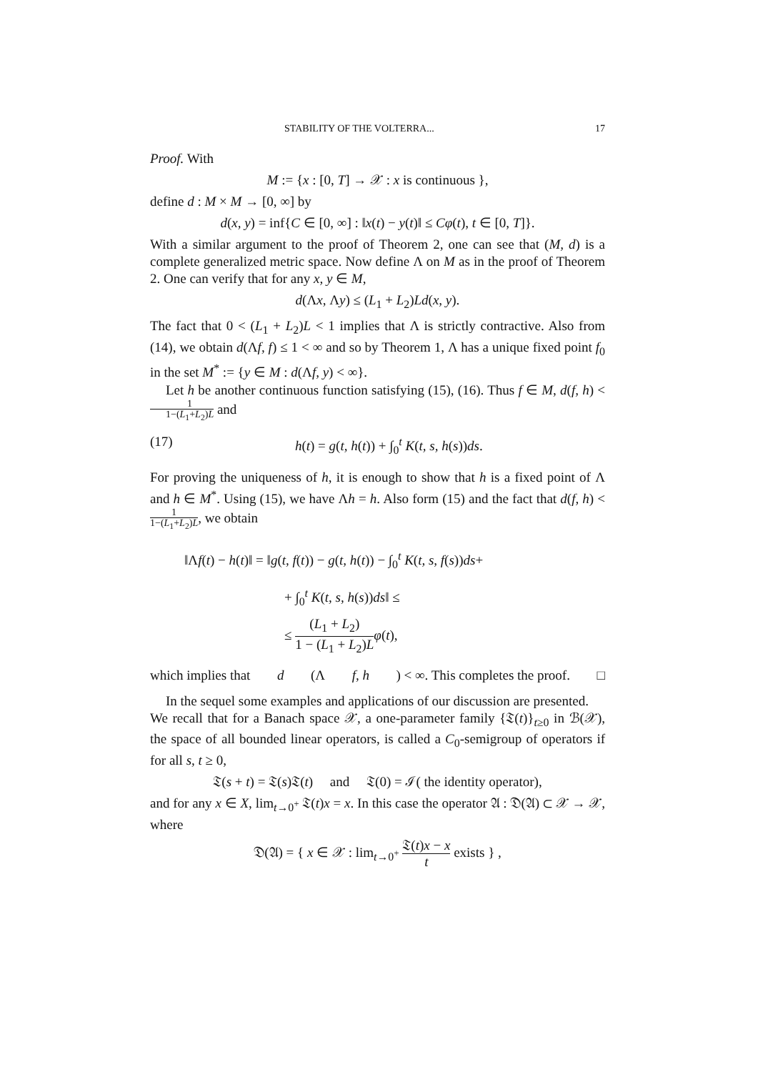STABILITY OF THE VOLTERRA... 17
Proof. With
M := {x : [0, T] → 𝒳 : x is continuous },
define d : M × M → [0, ∞] by
d(x, y) = inf{C ∈ [0, ∞] : ‖x(t) − y(t)‖ ≤ Cφ(t), t ∈ [0, T]}.
With a similar argument to the proof of Theorem 2, one can see that (M, d) is a complete generalized metric space. Now define Λ on M as in the proof of Theorem 2. One can verify that for any x, y ∈ M,
d(Λx, Λy) ≤ (L<sub>1</sub> + L<sub>2</sub>)Ld(x, y).
The fact that 0 < (L<sub>1</sub> + L<sub>2</sub>)L < 1 implies that Λ is strictly contractive. Also from (14), we obtain d(Λf, f) ≤ 1 < ∞ and so by Theorem 1, Λ has a unique fixed point f<sub>0</sub> in the set M<sup>*</sup> := {y ∈ M : d(Λf, y) < ∞}.
Let h be another continuous function satisfying (15), (16). Thus f ∈ M, d(f, h) < 1 1−(L<sub>1</sub>+L<sub>2</sub>)L and
(17) h(t) = g(t, h(t)) + ∫<sub>0</sub><sup>t</sup> K(t, s, h(s))ds.
For proving the uniqueness of h, it is enough to show that h is a fixed point of Λ and h ∈ M<sup>*</sup>. Using (15), we have Λh = h. Also form (15) and the fact that d(f, h) < 1 1−(L<sub>1</sub>+L<sub>2</sub>)L, we obtain
‖Λf(t) − h(t)‖ = ‖g(t, f(t)) − g(t, h(t)) − ∫<sub>0</sub><sup>t</sup> K(t, s, f(s))ds+
+ ∫<sub>0</sub><sup>t</sup> K(t, s, h(s))ds‖ ≤
≤ (L<sub>1</sub> + L<sub>2</sub>) 1 − (L<sub>1</sub> + L<sub>2</sub>)L φ(t),
which implies that d (Λ f, h) < ∞. This completes the proof. □
In the sequel some examples and applications of our discussion are presented.
We recall that for a Banach space 𝒳, a one-parameter family {𝔗(t)}<sub>t≥0</sub> in ℬ(𝒳), the space of all bounded linear operators, is called a C<sub>0</sub>-semigroup of operators if for all s, t ≥ 0,
𝔗(s + t) = 𝔗(s)𝔗(t) and 𝔗(0) = ℐ( the identity operator),
and for any x ∈ X, lim<sub>t→0<sup>+</sup></sub> 𝔗(t)x = x. In this case the operator 𝔄 : 𝔇(𝔄) ⊂ 𝒳 → 𝒳, where
𝔇(𝔄) = { x ∈ 𝒳 : lim<sub>t→0<sup>+</sup></sub> 𝔗(t)x − x t exists } ,